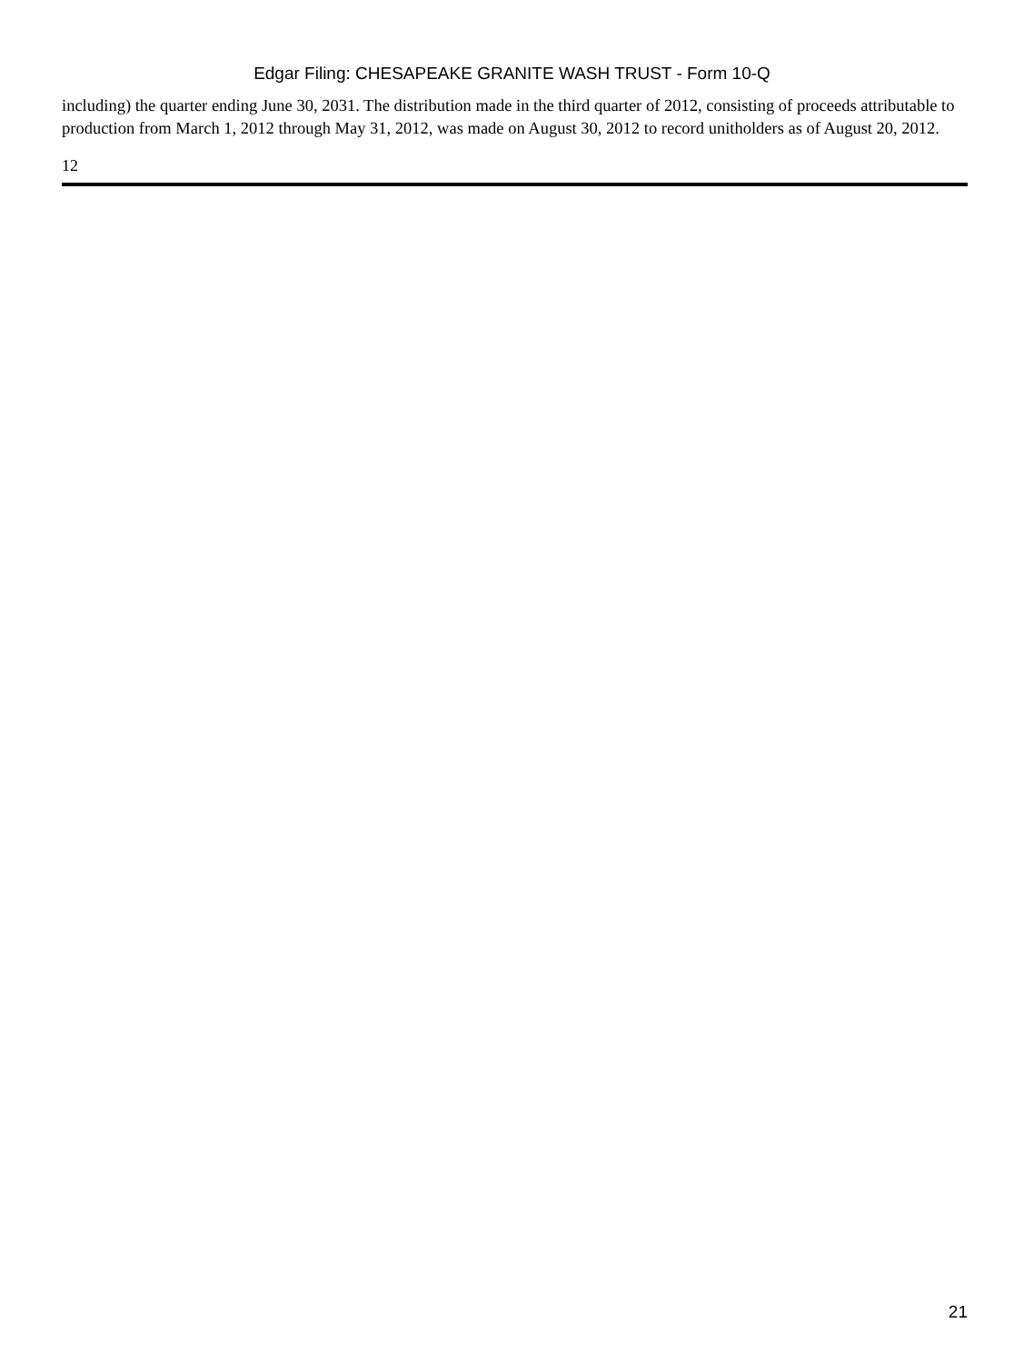Edgar Filing: CHESAPEAKE GRANITE WASH TRUST - Form 10-Q
including) the quarter ending June 30, 2031. The distribution made in the third quarter of 2012, consisting of proceeds attributable to production from March 1, 2012 through May 31, 2012, was made on August 30, 2012 to record unitholders as of August 20, 2012.
12
21